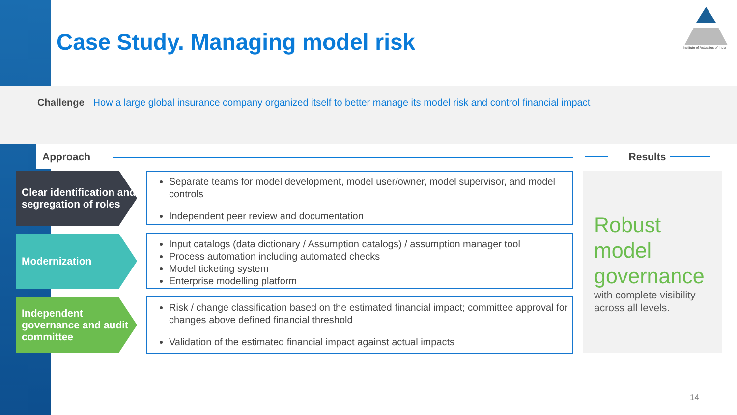Case Study. Managing model risk
Institute of Actuaries of India
Challenge How a large global insurance company organized itself to better manage its model risk and control financial impact
Approach
Results
Clear identification and segregation of roles
Separate teams for model development, model user/owner, model supervisor, and model controls
Independent peer review and documentation
Modernization
Input catalogs (data dictionary / Assumption catalogs) / assumption manager tool
Process automation including automated checks
Model ticketing system
Enterprise modelling platform
Independent governance and audit committee
Risk / change classification based on the estimated financial impact; committee approval for changes above defined financial threshold
Validation of the estimated financial impact against actual impacts
Robust model governance
with complete visibility across all levels.
14